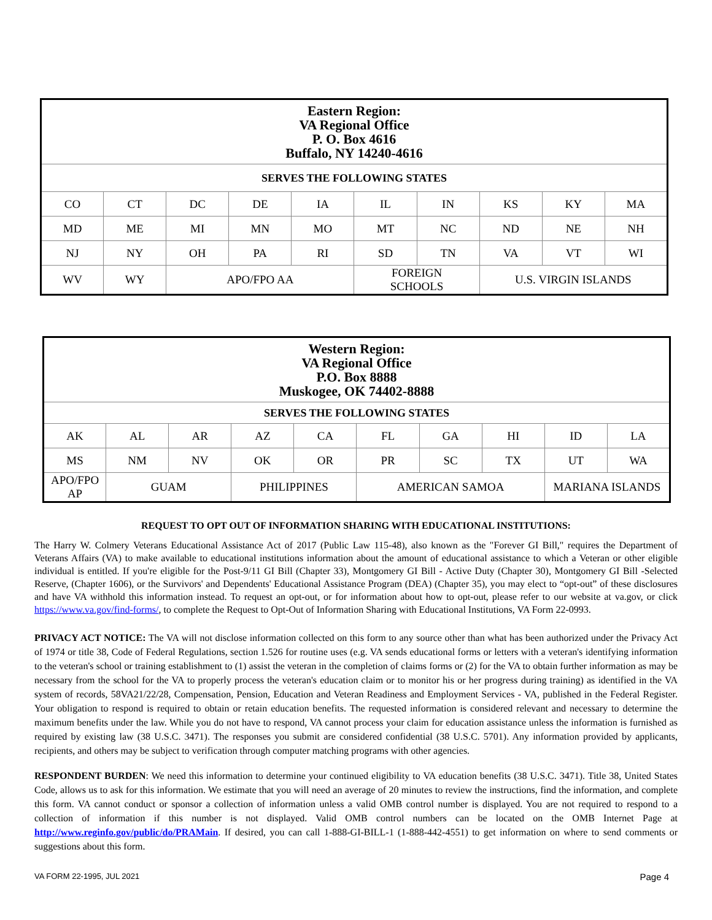| Eastern Region: VA Regional Office P. O. Box 4616 Buffalo, NY 14240-4616 | | | | | | | | | |
| --- | --- | --- | --- | --- | --- | --- | --- | --- | --- |
| SERVES THE FOLLOWING STATES | | | | | | | | | |
| CO | CT | DC | DE | IA | IL | IN | KS | KY | MA |
| MD | ME | MI | MN | MO | MT | NC | ND | NE | NH |
| NJ | NY | OH | PA | RI | SD | TN | VA | VT | WI |
| WV | WY | APO/FPO AA | | | FOREIGN SCHOOLS | | U.S. VIRGIN ISLANDS | | |
| Western Region: VA Regional Office P.O. Box 8888 Muskogee, OK 74402-8888 | | | | | | | | | |
| --- | --- | --- | --- | --- | --- | --- | --- | --- | --- |
| SERVES THE FOLLOWING STATES | | | | | | | | | |
| AK | AL | AR | AZ | CA | FL | GA | HI | ID | LA |
| MS | NM | NV | OK | OR | PR | SC | TX | UT | WA |
| APO/FPO AP | GUAM | | PHILIPPINES | | AMERICAN SAMOA | | | MARIANA ISLANDS | |
REQUEST TO OPT OUT OF INFORMATION SHARING WITH EDUCATIONAL INSTITUTIONS:
The Harry W. Colmery Veterans Educational Assistance Act of 2017 (Public Law 115-48), also known as the "Forever GI Bill," requires the Department of Veterans Affairs (VA) to make available to educational institutions information about the amount of educational assistance to which a Veteran or other eligible individual is entitled. If you're eligible for the Post-9/11 GI Bill (Chapter 33), Montgomery GI Bill - Active Duty (Chapter 30), Montgomery GI Bill -Selected Reserve, (Chapter 1606), or the Survivors' and Dependents' Educational Assistance Program (DEA) (Chapter 35), you may elect to “opt-out” of these disclosures and have VA withhold this information instead. To request an opt-out, or for information about how to opt-out, please refer to our website at va.gov, or click https://www.va.gov/find-forms/, to complete the Request to Opt-Out of Information Sharing with Educational Institutions, VA Form 22-0993.
PRIVACY ACT NOTICE: The VA will not disclose information collected on this form to any source other than what has been authorized under the Privacy Act of 1974 or title 38, Code of Federal Regulations, section 1.526 for routine uses (e.g. VA sends educational forms or letters with a veteran's identifying information to the veteran's school or training establishment to (1) assist the veteran in the completion of claims forms or (2) for the VA to obtain further information as may be necessary from the school for the VA to properly process the veteran's education claim or to monitor his or her progress during training) as identified in the VA system of records, 58VA21/22/28, Compensation, Pension, Education and Veteran Readiness and Employment Services - VA, published in the Federal Register. Your obligation to respond is required to obtain or retain education benefits. The requested information is considered relevant and necessary to determine the maximum benefits under the law. While you do not have to respond, VA cannot process your claim for education assistance unless the information is furnished as required by existing law (38 U.S.C. 3471). The responses you submit are considered confidential (38 U.S.C. 5701). Any information provided by applicants, recipients, and others may be subject to verification through computer matching programs with other agencies.
RESPONDENT BURDEN: We need this information to determine your continued eligibility to VA education benefits (38 U.S.C. 3471). Title 38, United States Code, allows us to ask for this information. We estimate that you will need an average of 20 minutes to review the instructions, find the information, and complete this form. VA cannot conduct or sponsor a collection of information unless a valid OMB control number is displayed. You are not required to respond to a collection of information if this number is not displayed. Valid OMB control numbers can be located on the OMB Internet Page at http://www.reginfo.gov/public/do/PRAMain. If desired, you can call 1-888-GI-BILL-1 (1-888-442-4551) to get information on where to send comments or suggestions about this form.
VA FORM 22-1995, JUL 2021 Page 4